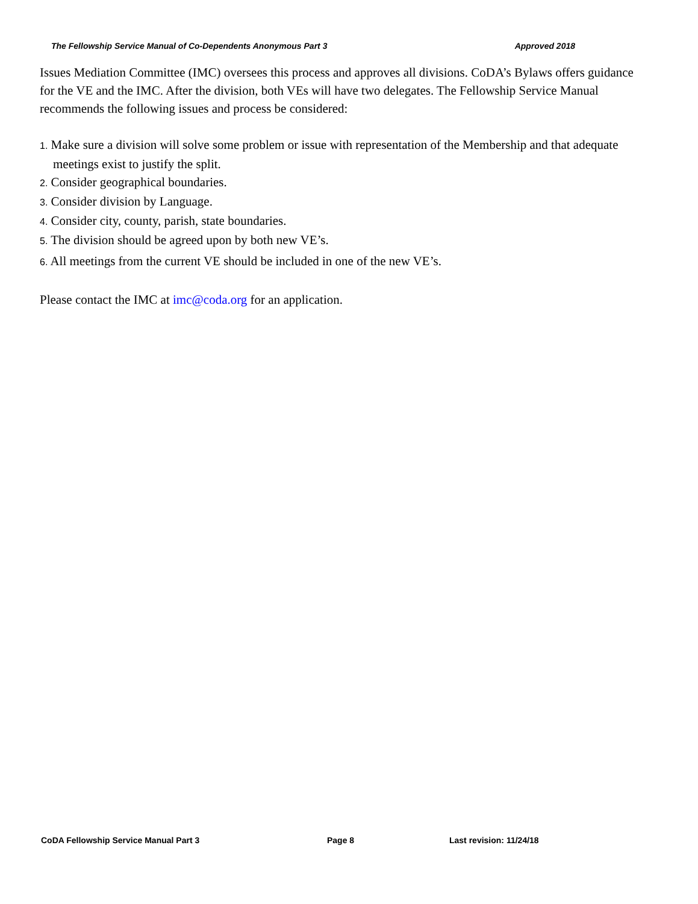The Fellowship Service Manual of Co-Dependents Anonymous Part 3 Approved 2018
Issues Mediation Committee (IMC) oversees this process and approves all divisions. CoDA’s Bylaws offers guidance for the VE and the IMC. After the division, both VEs will have two delegates. The Fellowship Service Manual recommends the following issues and process be considered:
1. Make sure a division will solve some problem or issue with representation of the Membership and that adequate meetings exist to justify the split.
2. Consider geographical boundaries.
3. Consider division by Language.
4. Consider city, county, parish, state boundaries.
5. The division should be agreed upon by both new VE’s.
6. All meetings from the current VE should be included in one of the new VE’s.
Please contact the IMC at imc@coda.org for an application.
CoDA Fellowship Service Manual Part 3 Page 8 Last revision: 11/24/18